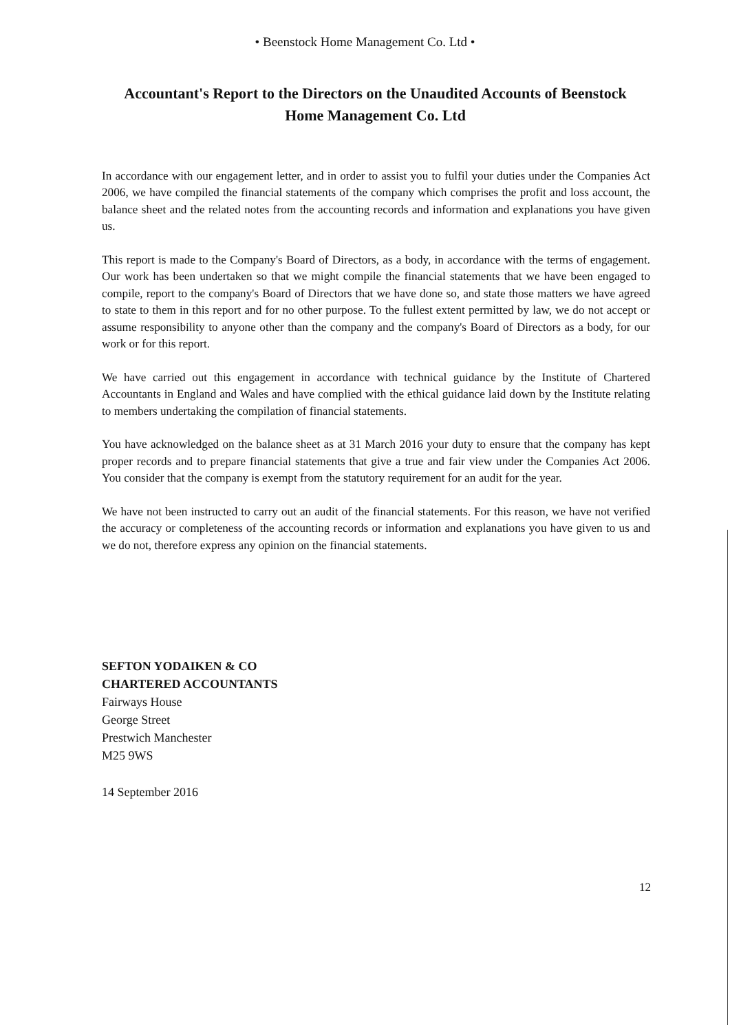• Beenstock Home Management Co. Ltd •
Accountant's Report to the Directors on the Unaudited Accounts of Beenstock Home Management Co. Ltd
In accordance with our engagement letter, and in order to assist you to fulfil your duties under the Companies Act 2006, we have compiled the financial statements of the company which comprises the profit and loss account, the balance sheet and the related notes from the accounting records and information and explanations you have given us.
This report is made to the Company's Board of Directors, as a body, in accordance with the terms of engagement. Our work has been undertaken so that we might compile the financial statements that we have been engaged to compile, report to the company's Board of Directors that we have done so, and state those matters we have agreed to state to them in this report and for no other purpose. To the fullest extent permitted by law, we do not accept or assume responsibility to anyone other than the company and the company's Board of Directors as a body, for our work or for this report.
We have carried out this engagement in accordance with technical guidance by the Institute of Chartered Accountants in England and Wales and have complied with the ethical guidance laid down by the Institute relating to members undertaking the compilation of financial statements.
You have acknowledged on the balance sheet as at 31 March 2016 your duty to ensure that the company has kept proper records and to prepare financial statements that give a true and fair view under the Companies Act 2006. You consider that the company is exempt from the statutory requirement for an audit for the year.
We have not been instructed to carry out an audit of the financial statements. For this reason, we have not verified the accuracy or completeness of the accounting records or information and explanations you have given to us and we do not, therefore express any opinion on the financial statements.
SEFTON YODAIKEN & CO
CHARTERED ACCOUNTANTS
Fairways House
George Street
Prestwich Manchester
M25 9WS
14 September 2016
12